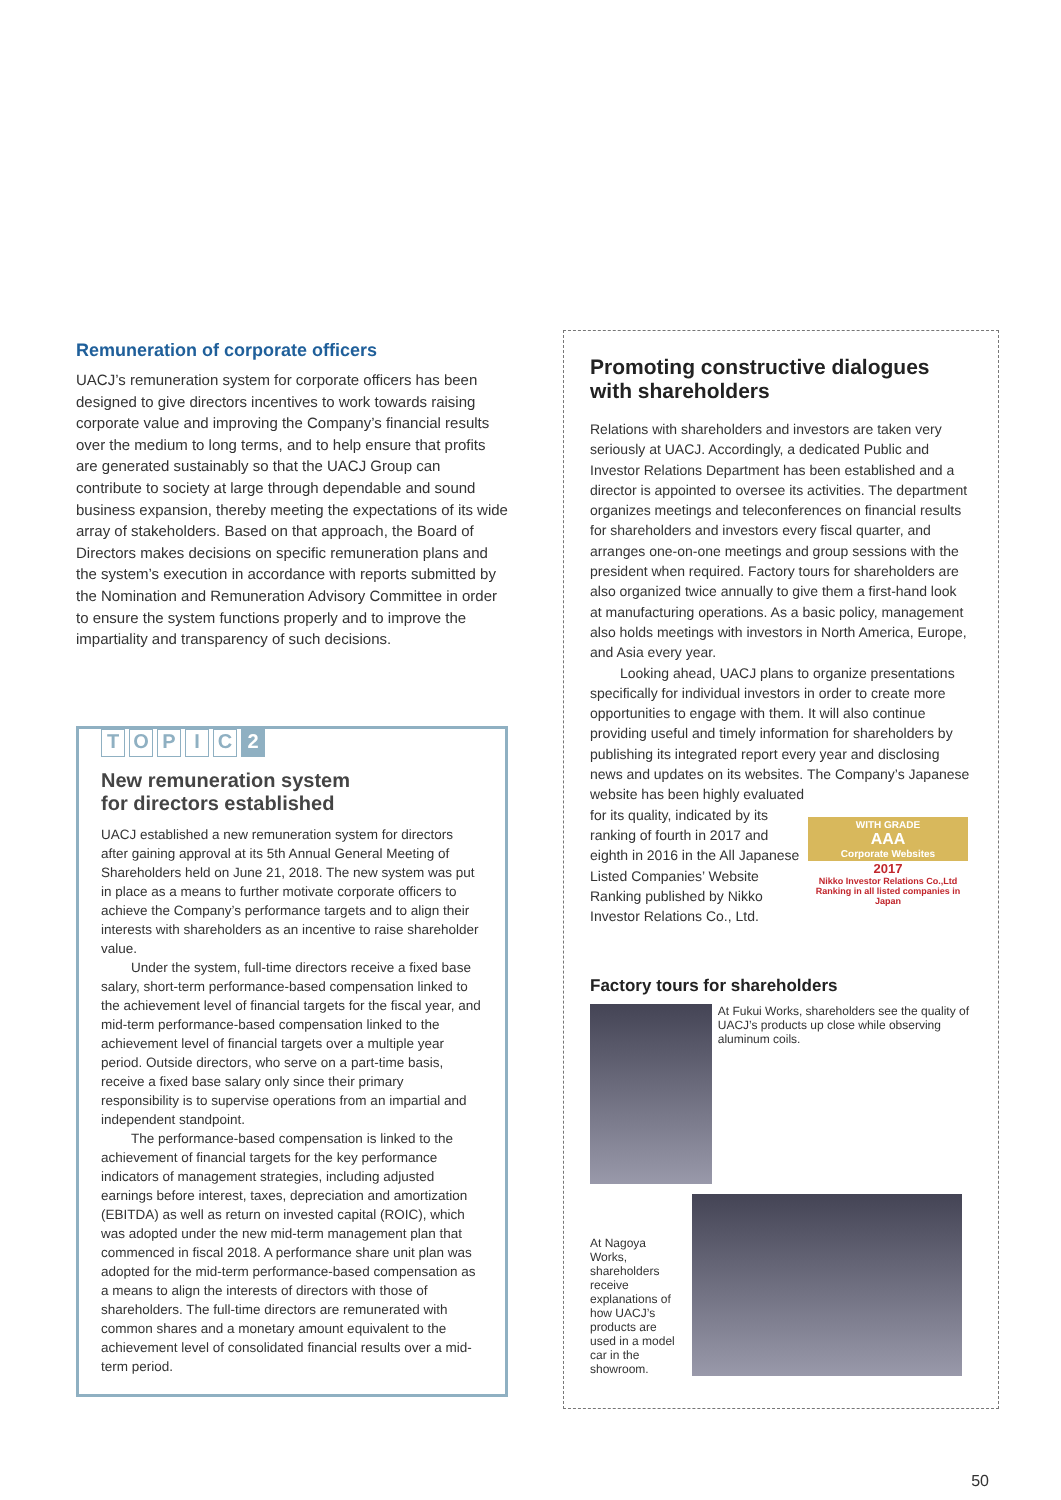Remuneration of corporate officers
UACJ’s remuneration system for corporate officers has been designed to give directors incentives to work towards raising corporate value and improving the Company’s financial results over the medium to long terms, and to help ensure that profits are generated sustainably so that the UACJ Group can contribute to society at large through dependable and sound business expansion, thereby meeting the expectations of its wide array of stakeholders. Based on that approach, the Board of Directors makes decisions on specific remuneration plans and the system’s execution in accordance with reports submitted by the Nomination and Remuneration Advisory Committee in order to ensure the system functions properly and to improve the impartiality and transparency of such decisions.
T O P I C 2
New remuneration system
for directors established
UACJ established a new remuneration system for directors after gaining approval at its 5th Annual General Meeting of Shareholders held on June 21, 2018. The new system was put in place as a means to further motivate corporate officers to achieve the Company’s performance targets and to align their interests with shareholders as an incentive to raise shareholder value.
Under the system, full-time directors receive a fixed base salary, short-term performance-based compensation linked to the achievement level of financial targets for the fiscal year, and mid-term performance-based compensation linked to the achievement level of financial targets over a multiple year period. Outside directors, who serve on a part-time basis, receive a fixed base salary only since their primary responsibility is to supervise operations from an impartial and independent standpoint.
The performance-based compensation is linked to the achievement of financial targets for the key performance indicators of management strategies, including adjusted earnings before interest, taxes, depreciation and amortization (EBITDA) as well as return on invested capital (ROIC), which was adopted under the new mid-term management plan that commenced in fiscal 2018. A performance share unit plan was adopted for the mid-term performance-based compensation as a means to align the interests of directors with those of shareholders. The full-time directors are remunerated with common shares and a monetary amount equivalent to the achievement level of consolidated financial results over a mid-term period.
Promoting constructive dialogues with shareholders
Relations with shareholders and investors are taken very seriously at UACJ. Accordingly, a dedicated Public and Investor Relations Department has been established and a director is appointed to oversee its activities. The department organizes meetings and teleconferences on financial results for shareholders and investors every fiscal quarter, and arranges one-on-one meetings and group sessions with the president when required. Factory tours for shareholders are also organized twice annually to give them a first-hand look at manufacturing operations. As a basic policy, management also holds meetings with investors in North America, Europe, and Asia every year.
Looking ahead, UACJ plans to organize presentations specifically for individual investors in order to create more opportunities to engage with them. It will also continue providing useful and timely information for shareholders by publishing its integrated report every year and disclosing news and updates on its websites. The Company’s Japanese website has been highly evaluated
for its quality, indicated by its ranking of fourth in 2017 and eighth in 2016 in the All Japanese Listed Companies’ Website Ranking published by Nikko Investor Relations Co., Ltd.
WITH GRADE
AAA
Corporate Websites
2017
Nikko Investor Relations Co.,Ltd Ranking in all listed companies in Japan
Factory tours for shareholders
At Fukui Works, shareholders see the quality of UACJ’s products up close while observing aluminum coils.
At Nagoya Works, shareholders receive explanations of how UACJ’s products are used in a model car in the showroom.
50